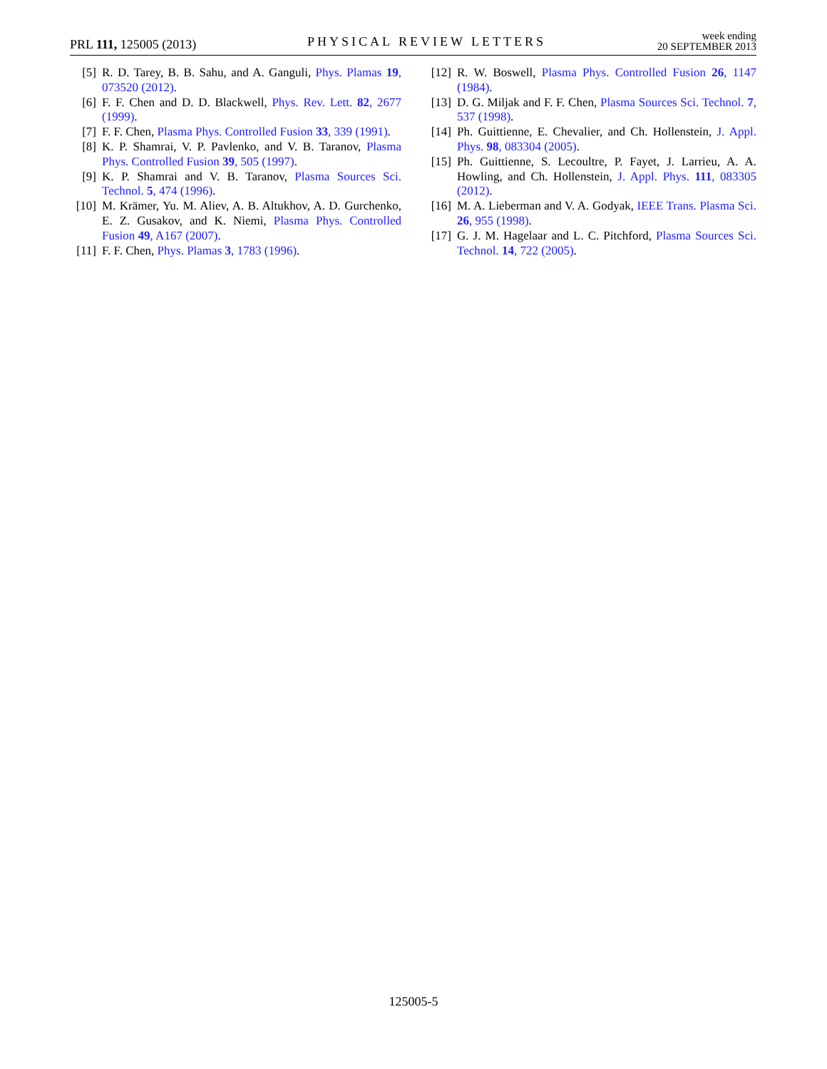PRL 111, 125005 (2013) PHYSICAL REVIEW LETTERS week ending
20 SEPTEMBER 2013
[5] R. D. Tarey, B. B. Sahu, and A. Ganguli, Phys. Plamas 19, 073520 (2012).
[6] F. F. Chen and D. D. Blackwell, Phys. Rev. Lett. 82, 2677 (1999).
[7] F. F. Chen, Plasma Phys. Controlled Fusion 33, 339 (1991).
[8] K. P. Shamrai, V. P. Pavlenko, and V. B. Taranov, Plasma Phys. Controlled Fusion 39, 505 (1997).
[9] K. P. Shamrai and V. B. Taranov, Plasma Sources Sci. Technol. 5, 474 (1996).
[10] M. Krämer, Yu. M. Aliev, A. B. Altukhov, A. D. Gurchenko, E. Z. Gusakov, and K. Niemi, Plasma Phys. Controlled Fusion 49, A167 (2007).
[11] F. F. Chen, Phys. Plamas 3, 1783 (1996).
[12] R. W. Boswell, Plasma Phys. Controlled Fusion 26, 1147 (1984).
[13] D. G. Miljak and F. F. Chen, Plasma Sources Sci. Technol. 7, 537 (1998).
[14] Ph. Guittienne, E. Chevalier, and Ch. Hollenstein, J. Appl. Phys. 98, 083304 (2005).
[15] Ph. Guittienne, S. Lecoultre, P. Fayet, J. Larrieu, A. A. Howling, and Ch. Hollenstein, J. Appl. Phys. 111, 083305 (2012).
[16] M. A. Lieberman and V. A. Godyak, IEEE Trans. Plasma Sci. 26, 955 (1998).
[17] G. J. M. Hagelaar and L. C. Pitchford, Plasma Sources Sci. Technol. 14, 722 (2005).
125005-5